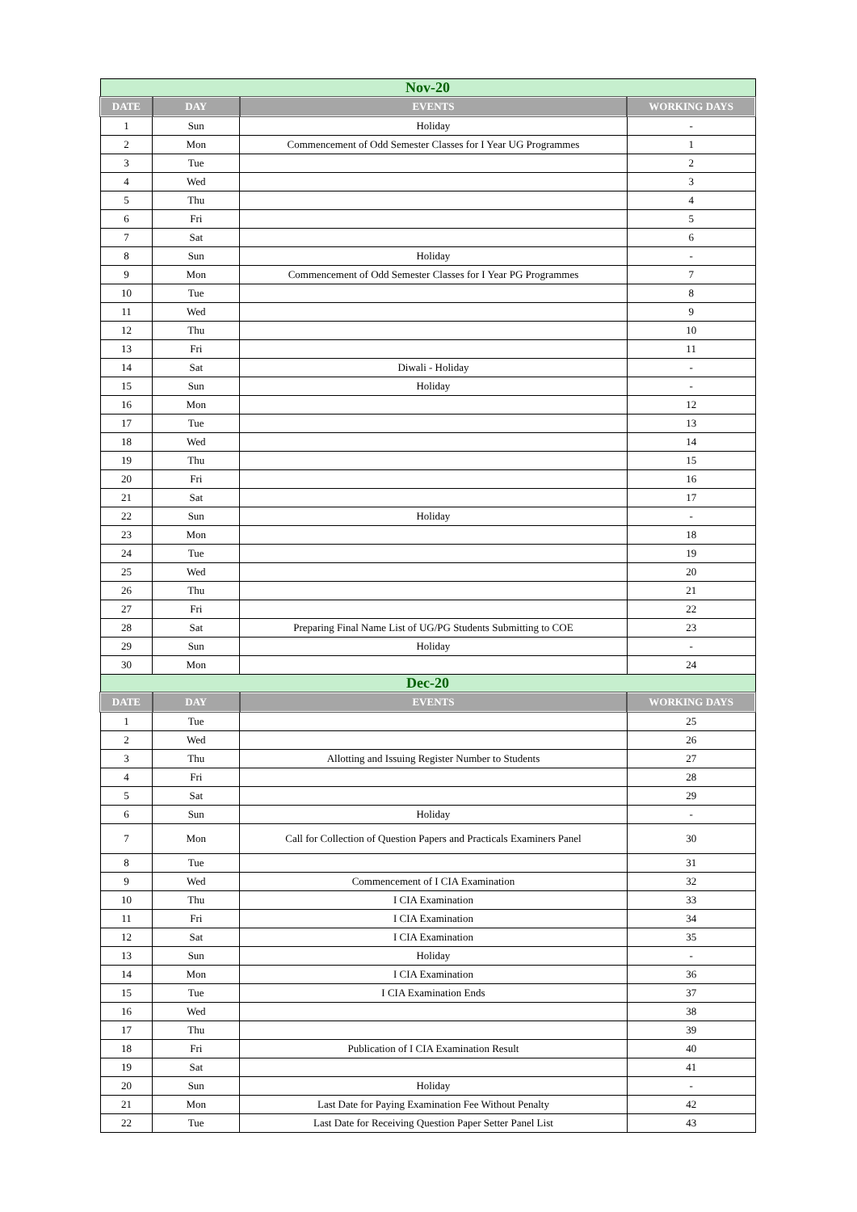| Nov-20 | | | |
| DATE | DAY | EVENTS | WORKING DAYS |
| 1 | Sun | Holiday | - |
| 2 | Mon | Commencement of Odd Semester Classes for I Year UG Programmes | 1 |
| 3 | Tue | | 2 |
| 4 | Wed | | 3 |
| 5 | Thu | | 4 |
| 6 | Fri | | 5 |
| 7 | Sat | | 6 |
| 8 | Sun | Holiday | - |
| 9 | Mon | Commencement of Odd Semester Classes for I Year PG Programmes | 7 |
| 10 | Tue | | 8 |
| 11 | Wed | | 9 |
| 12 | Thu | | 10 |
| 13 | Fri | | 11 |
| 14 | Sat | Diwali - Holiday | - |
| 15 | Sun | Holiday | - |
| 16 | Mon | | 12 |
| 17 | Tue | | 13 |
| 18 | Wed | | 14 |
| 19 | Thu | | 15 |
| 20 | Fri | | 16 |
| 21 | Sat | | 17 |
| 22 | Sun | Holiday | - |
| 23 | Mon | | 18 |
| 24 | Tue | | 19 |
| 25 | Wed | | 20 |
| 26 | Thu | | 21 |
| 27 | Fri | | 22 |
| 28 | Sat | Preparing Final Name List of UG/PG Students Submitting to COE | 23 |
| 29 | Sun | Holiday | - |
| 30 | Mon | | 24 |
| Dec-20 | | | |
| DATE | DAY | EVENTS | WORKING DAYS |
| 1 | Tue | | 25 |
| 2 | Wed | | 26 |
| 3 | Thu | Allotting and Issuing Register Number to Students | 27 |
| 4 | Fri | | 28 |
| 5 | Sat | | 29 |
| 6 | Sun | Holiday | - |
| 7 | Mon | Call for Collection of Question Papers and Practicals Examiners Panel | 30 |
| 8 | Tue | | 31 |
| 9 | Wed | Commencement of I CIA Examination | 32 |
| 10 | Thu | I CIA Examination | 33 |
| 11 | Fri | I CIA Examination | 34 |
| 12 | Sat | I CIA Examination | 35 |
| 13 | Sun | Holiday | - |
| 14 | Mon | I CIA Examination | 36 |
| 15 | Tue | I CIA Examination Ends | 37 |
| 16 | Wed | | 38 |
| 17 | Thu | | 39 |
| 18 | Fri | Publication of I CIA Examination Result | 40 |
| 19 | Sat | | 41 |
| 20 | Sun | Holiday | - |
| 21 | Mon | Last Date for Paying Examination Fee Without Penalty | 42 |
| 22 | Tue | Last Date for Receiving Question Paper Setter Panel List | 43 |